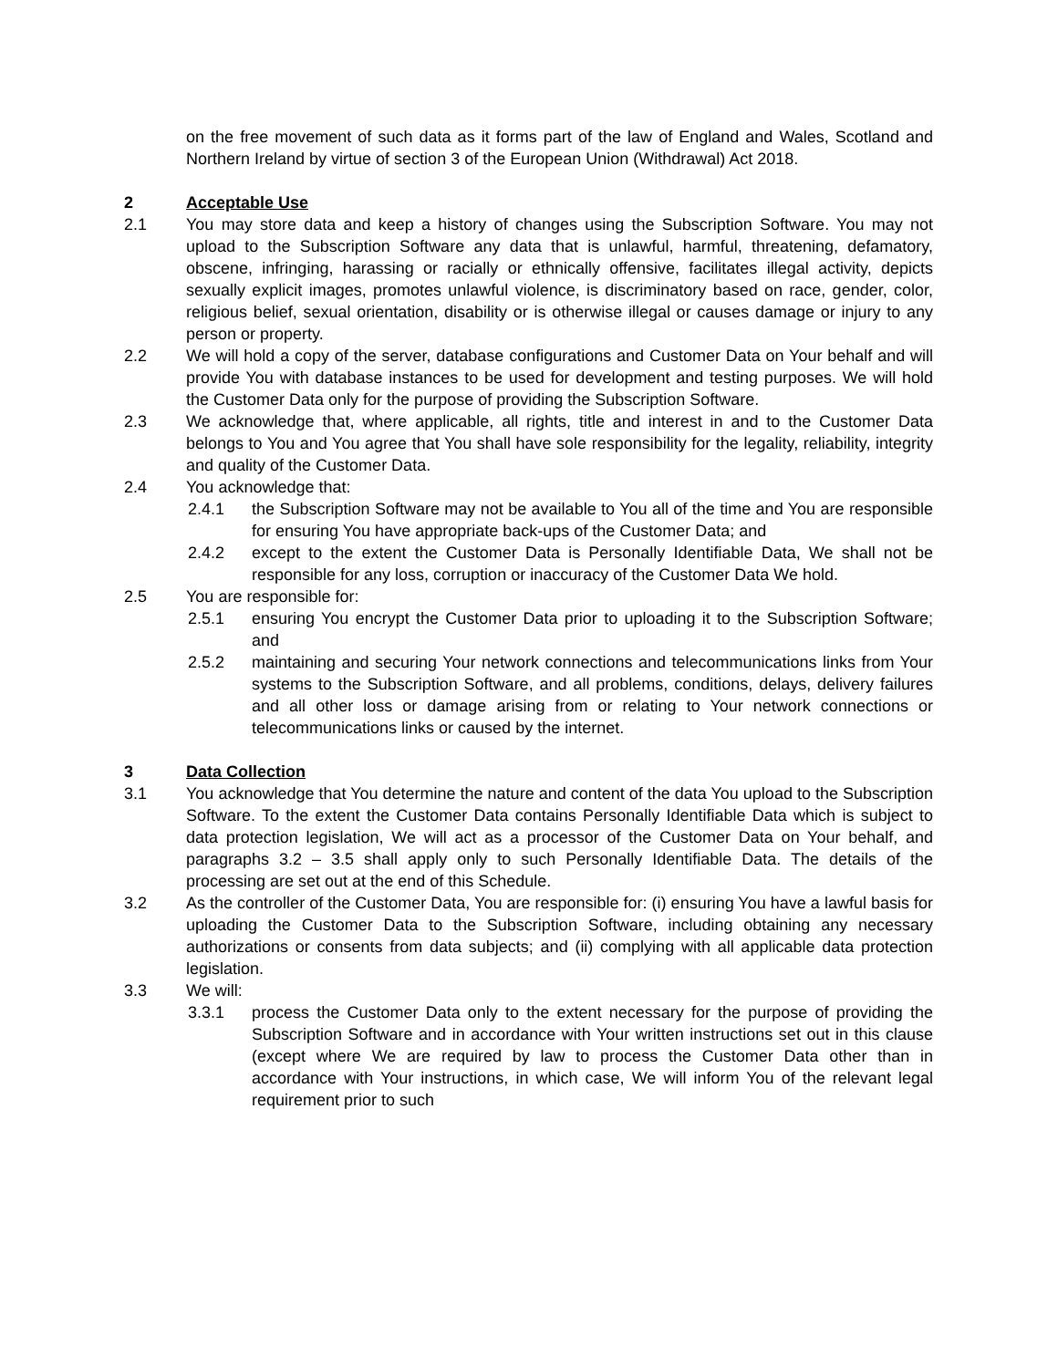on the free movement of such data as it forms part of the law of England and Wales, Scotland and Northern Ireland by virtue of section 3 of the European Union (Withdrawal) Act 2018.
2 Acceptable Use
2.1 You may store data and keep a history of changes using the Subscription Software. You may not upload to the Subscription Software any data that is unlawful, harmful, threatening, defamatory, obscene, infringing, harassing or racially or ethnically offensive, facilitates illegal activity, depicts sexually explicit images, promotes unlawful violence, is discriminatory based on race, gender, color, religious belief, sexual orientation, disability or is otherwise illegal or causes damage or injury to any person or property.
2.2 We will hold a copy of the server, database configurations and Customer Data on Your behalf and will provide You with database instances to be used for development and testing purposes. We will hold the Customer Data only for the purpose of providing the Subscription Software.
2.3 We acknowledge that, where applicable, all rights, title and interest in and to the Customer Data belongs to You and You agree that You shall have sole responsibility for the legality, reliability, integrity and quality of the Customer Data.
2.4 You acknowledge that:
2.4.1 the Subscription Software may not be available to You all of the time and You are responsible for ensuring You have appropriate back-ups of the Customer Data; and
2.4.2 except to the extent the Customer Data is Personally Identifiable Data, We shall not be responsible for any loss, corruption or inaccuracy of the Customer Data We hold.
2.5 You are responsible for:
2.5.1 ensuring You encrypt the Customer Data prior to uploading it to the Subscription Software; and
2.5.2 maintaining and securing Your network connections and telecommunications links from Your systems to the Subscription Software, and all problems, conditions, delays, delivery failures and all other loss or damage arising from or relating to Your network connections or telecommunications links or caused by the internet.
3 Data Collection
3.1 You acknowledge that You determine the nature and content of the data You upload to the Subscription Software. To the extent the Customer Data contains Personally Identifiable Data which is subject to data protection legislation, We will act as a processor of the Customer Data on Your behalf, and paragraphs 3.2 – 3.5 shall apply only to such Personally Identifiable Data. The details of the processing are set out at the end of this Schedule.
3.2 As the controller of the Customer Data, You are responsible for: (i) ensuring You have a lawful basis for uploading the Customer Data to the Subscription Software, including obtaining any necessary authorizations or consents from data subjects; and (ii) complying with all applicable data protection legislation.
3.3 We will:
3.3.1 process the Customer Data only to the extent necessary for the purpose of providing the Subscription Software and in accordance with Your written instructions set out in this clause (except where We are required by law to process the Customer Data other than in accordance with Your instructions, in which case, We will inform You of the relevant legal requirement prior to such